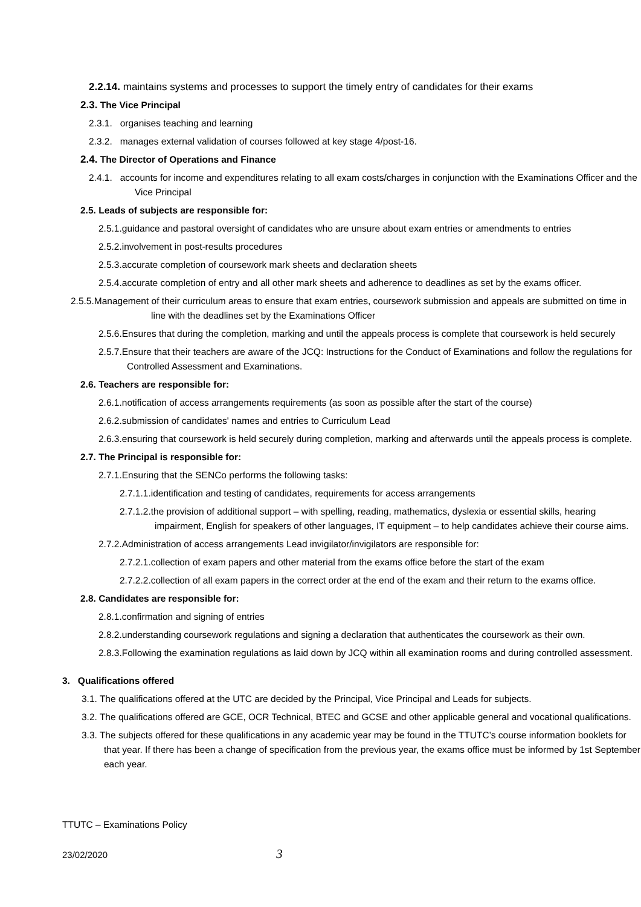2.2.14. maintains systems and processes to support the timely entry of candidates for their exams
2.3. The Vice Principal
2.3.1. organises teaching and learning
2.3.2. manages external validation of courses followed at key stage 4/post-16.
2.4. The Director of Operations and Finance
2.4.1. accounts for income and expenditures relating to all exam costs/charges in conjunction with the Examinations Officer and the Vice Principal
2.5. Leads of subjects are responsible for:
2.5.1.guidance and pastoral oversight of candidates who are unsure about exam entries or amendments to entries
2.5.2.involvement in post-results procedures
2.5.3.accurate completion of coursework mark sheets and declaration sheets
2.5.4.accurate completion of entry and all other mark sheets and adherence to deadlines as set by the exams officer.
2.5.5.Management of their curriculum areas to ensure that exam entries, coursework submission and appeals are submitted on time in line with the deadlines set by the Examinations Officer
2.5.6.Ensures that during the completion, marking and until the appeals process is complete that coursework is held securely
2.5.7.Ensure that their teachers are aware of the JCQ: Instructions for the Conduct of Examinations and follow the regulations for Controlled Assessment and Examinations.
2.6. Teachers are responsible for:
2.6.1.notification of access arrangements requirements (as soon as possible after the start of the course)
2.6.2.submission of candidates' names and entries to Curriculum Lead
2.6.3.ensuring that coursework is held securely during completion, marking and afterwards until the appeals process is complete.
2.7. The Principal is responsible for:
2.7.1.Ensuring that the SENCo performs the following tasks:
2.7.1.1.identification and testing of candidates, requirements for access arrangements
2.7.1.2.the provision of additional support – with spelling, reading, mathematics, dyslexia or essential skills, hearing impairment, English for speakers of other languages, IT equipment – to help candidates achieve their course aims.
2.7.2.Administration of access arrangements Lead invigilator/invigilators are responsible for:
2.7.2.1.collection of exam papers and other material from the exams office before the start of the exam
2.7.2.2.collection of all exam papers in the correct order at the end of the exam and their return to the exams office.
2.8. Candidates are responsible for:
2.8.1.confirmation and signing of entries
2.8.2.understanding coursework regulations and signing a declaration that authenticates the coursework as their own.
2.8.3.Following the examination regulations as laid down by JCQ within all examination rooms and during controlled assessment.
3. Qualifications offered
3.1. The qualifications offered at the UTC are decided by the Principal, Vice Principal and Leads for subjects.
3.2. The qualifications offered are GCE, OCR Technical, BTEC and GCSE and other applicable general and vocational qualifications.
3.3. The subjects offered for these qualifications in any academic year may be found in the TTUTC’s course information booklets for that year. If there has been a change of specification from the previous year, the exams office must be informed by 1st September each year.
TTUTC – Examinations Policy
23/02/2020 3